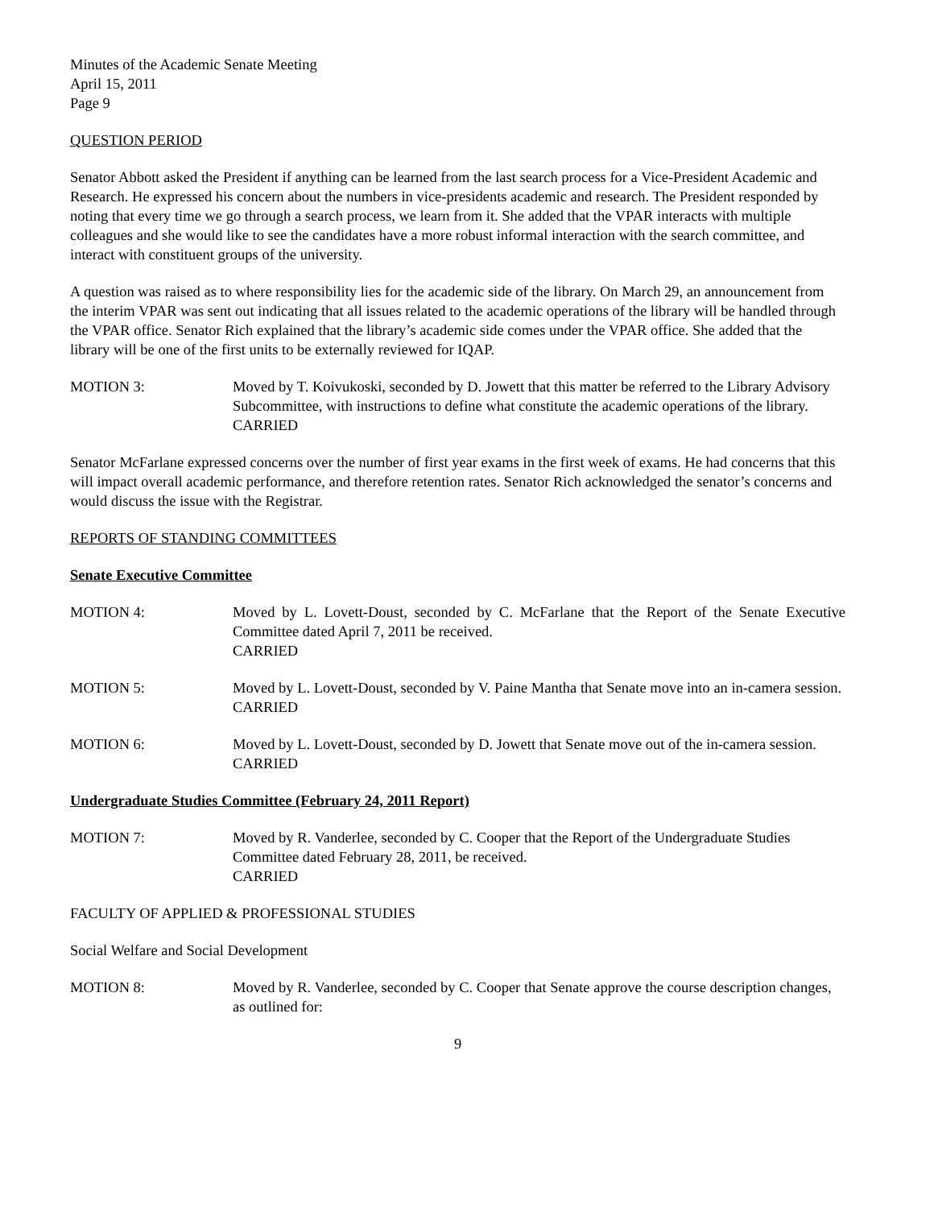Minutes of the Academic Senate Meeting
April 15, 2011
Page 9
QUESTION PERIOD
Senator Abbott asked the President if anything can be learned from the last search process for a Vice-President Academic and Research. He expressed his concern about the numbers in vice-presidents academic and research. The President responded by noting that every time we go through a search process, we learn from it. She added that the VPAR interacts with multiple colleagues and she would like to see the candidates have a more robust informal interaction with the search committee, and interact with constituent groups of the university.
A question was raised as to where responsibility lies for the academic side of the library. On March 29, an announcement from the interim VPAR was sent out indicating that all issues related to the academic operations of the library will be handled through the VPAR office. Senator Rich explained that the library’s academic side comes under the VPAR office. She added that the library will be one of the first units to be externally reviewed for IQAP.
MOTION 3: Moved by T. Koivukoski, seconded by D. Jowett that this matter be referred to the Library Advisory Subcommittee, with instructions to define what constitute the academic operations of the library.
CARRIED
Senator McFarlane expressed concerns over the number of first year exams in the first week of exams. He had concerns that this will impact overall academic performance, and therefore retention rates. Senator Rich acknowledged the senator’s concerns and would discuss the issue with the Registrar.
REPORTS OF STANDING COMMITTEES
Senate Executive Committee
MOTION 4: Moved by L. Lovett-Doust, seconded by C. McFarlane that the Report of the Senate Executive Committee dated April 7, 2011 be received.
CARRIED
MOTION 5: Moved by L. Lovett-Doust, seconded by V. Paine Mantha that Senate move into an in-camera session.
CARRIED
MOTION 6: Moved by L. Lovett-Doust, seconded by D. Jowett that Senate move out of the in-camera session.
CARRIED
Undergraduate Studies Committee (February 24, 2011 Report)
MOTION 7: Moved by R. Vanderlee, seconded by C. Cooper that the Report of the Undergraduate Studies Committee dated February 28, 2011, be received.
CARRIED
FACULTY OF APPLIED & PROFESSIONAL STUDIES
Social Welfare and Social Development
MOTION 8: Moved by R. Vanderlee, seconded by C. Cooper that Senate approve the course description changes, as outlined for:
9